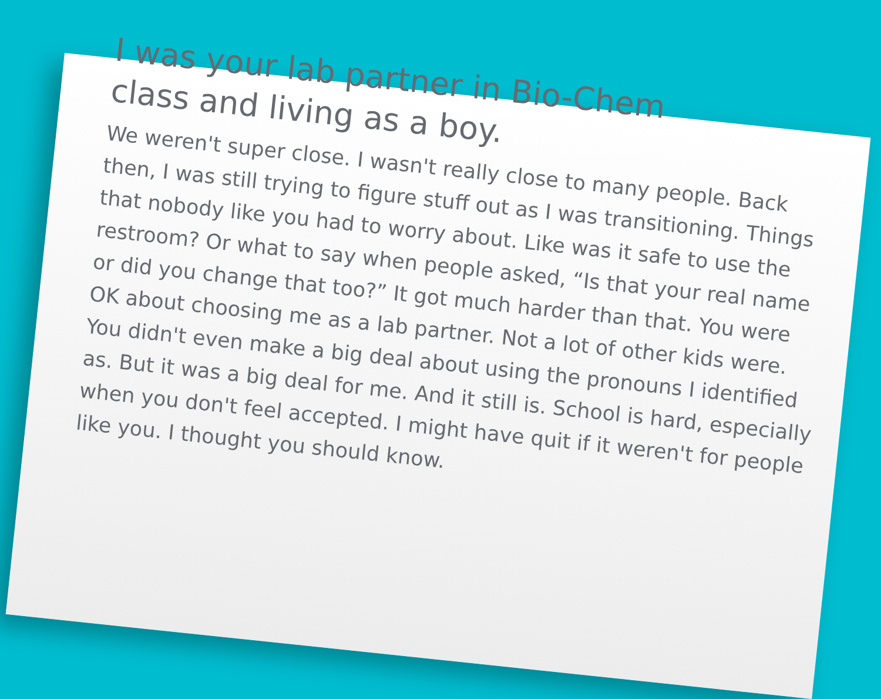I was your lab partner in Bio-Chem class and living as a boy.
We weren't super close. I wasn't really close to many people. Back then, I was still trying to figure stuff out as I was transitioning. Things that nobody like you had to worry about. Like was it safe to use the restroom? Or what to say when people asked, “Is that your real name or did you change that too?” It got much harder than that. You were OK about choosing me as a lab partner. Not a lot of other kids were. You didn't even make a big deal about using the pronouns I identified as. But it was a big deal for me. And it still is. School is hard, especially when you don't feel accepted. I might have quit if it weren't for people like you. I thought you should know.